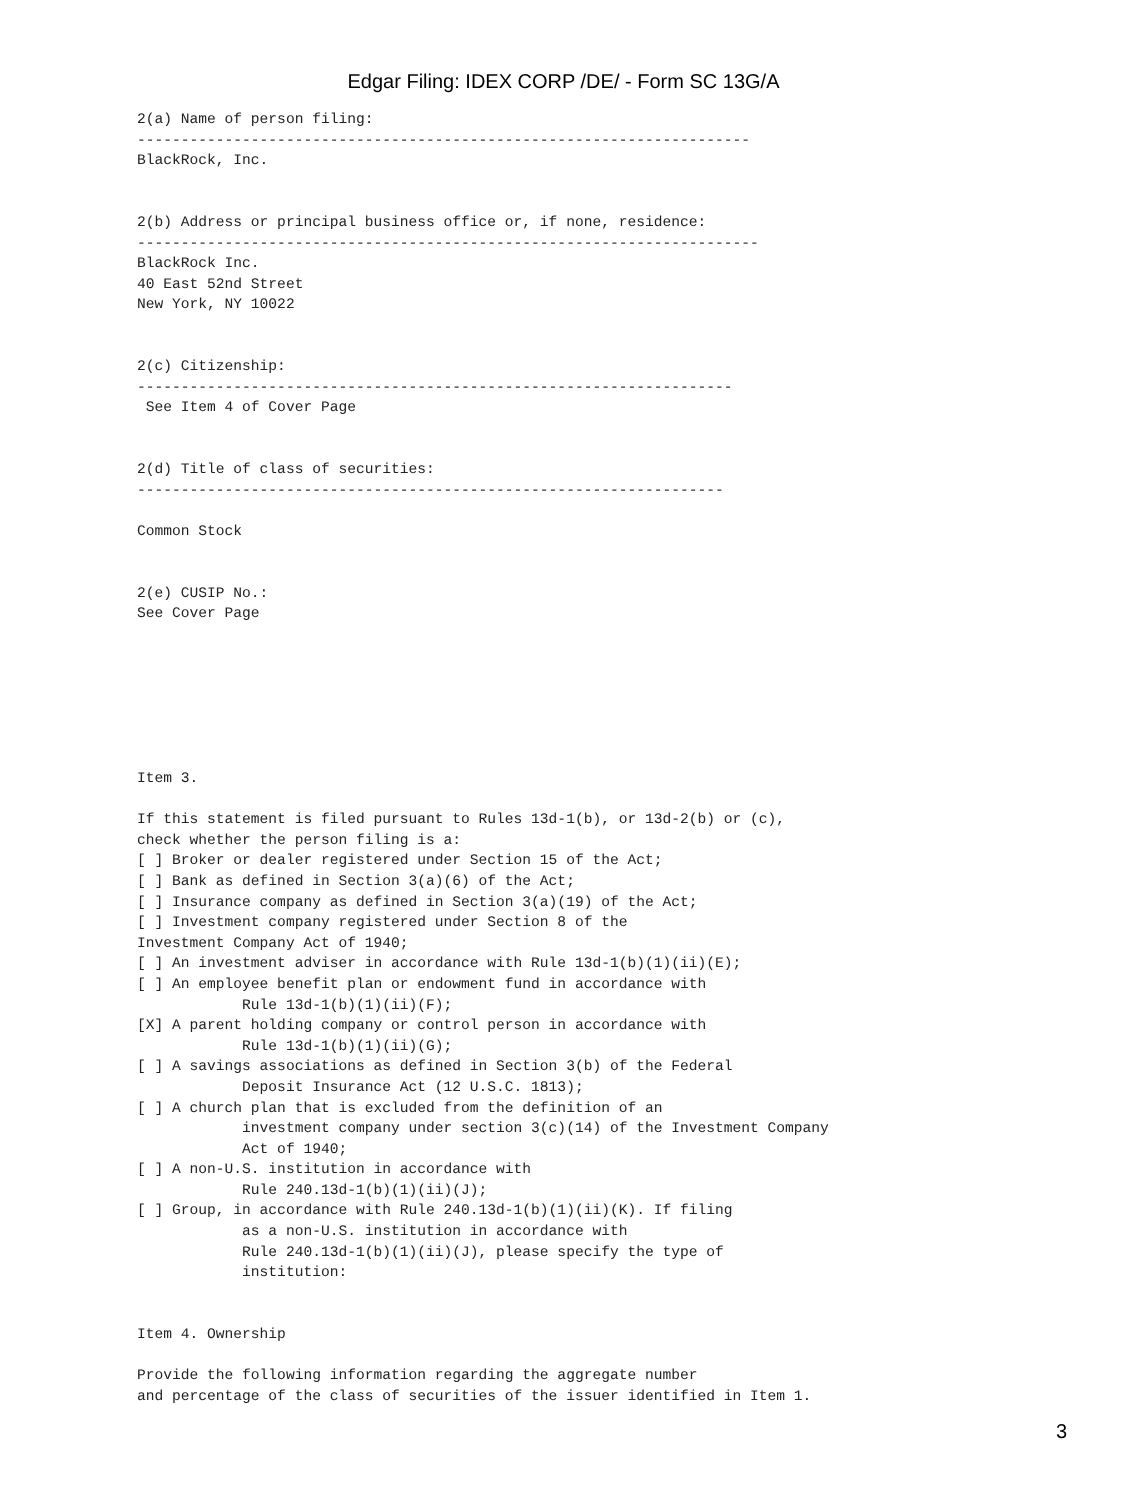Edgar Filing: IDEX CORP /DE/ - Form SC 13G/A
2(a) Name of person filing:
----------------------------------------------------------------------
BlackRock, Inc.


2(b) Address or principal business office or, if none, residence:
-----------------------------------------------------------------------
BlackRock Inc.
40 East 52nd Street
New York, NY 10022


2(c) Citizenship:
--------------------------------------------------------------------
 See Item 4 of Cover Page


2(d) Title of class of securities:
-------------------------------------------------------------------

Common Stock


2(e) CUSIP No.:
See Cover Page







Item 3.

If this statement is filed pursuant to Rules 13d-1(b), or 13d-2(b) or (c),
check whether the person filing is a:
[ ] Broker or dealer registered under Section 15 of the Act;
[ ] Bank as defined in Section 3(a)(6) of the Act;
[ ] Insurance company as defined in Section 3(a)(19) of the Act;
[ ] Investment company registered under Section 8 of the
Investment Company Act of 1940;
[ ] An investment adviser in accordance with Rule 13d-1(b)(1)(ii)(E);
[ ] An employee benefit plan or endowment fund in accordance with
            Rule 13d-1(b)(1)(ii)(F);
[X] A parent holding company or control person in accordance with
            Rule 13d-1(b)(1)(ii)(G);
[ ] A savings associations as defined in Section 3(b) of the Federal
            Deposit Insurance Act (12 U.S.C. 1813);
[ ] A church plan that is excluded from the definition of an
            investment company under section 3(c)(14) of the Investment Company
            Act of 1940;
[ ] A non-U.S. institution in accordance with
            Rule 240.13d-1(b)(1)(ii)(J);
[ ] Group, in accordance with Rule 240.13d-1(b)(1)(ii)(K). If filing
            as a non-U.S. institution in accordance with
            Rule 240.13d-1(b)(1)(ii)(J), please specify the type of
            institution:


Item 4. Ownership

Provide the following information regarding the aggregate number
and percentage of the class of securities of the issuer identified in Item 1.
3